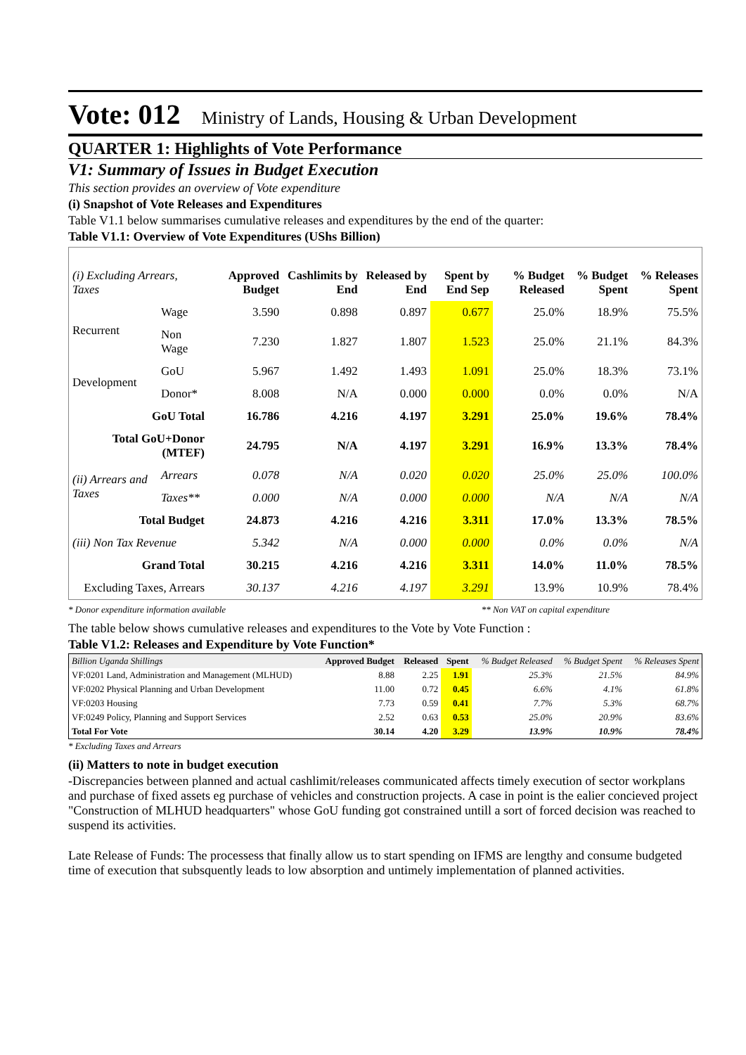Vote: 012 Ministry of Lands, Housing & Urban Development
QUARTER 1: Highlights of Vote Performance
V1: Summary of Issues in Budget Execution
This section provides an overview of Vote expenditure
(i) Snapshot of Vote Releases and Expenditures
Table V1.1 below summarises cumulative releases and expenditures by the end of the quarter:
Table V1.1: Overview of Vote Expenditures (UShs Billion)
| (i) Excluding Arrears, Taxes | | Approved Budget | Cashlimits by End | Released by End | Spent by End Sep | % Budget Released | % Budget Spent | % Releases Spent |
| --- | --- | --- | --- | --- | --- | --- | --- | --- |
| Recurrent | Wage | 3.590 | 0.898 | 0.897 | 0.677 | 25.0% | 18.9% | 75.5% |
| | Non Wage | 7.230 | 1.827 | 1.807 | 1.523 | 25.0% | 21.1% | 84.3% |
| Development | GoU | 5.967 | 1.492 | 1.493 | 1.091 | 25.0% | 18.3% | 73.1% |
| | Donor* | 8.008 | N/A | 0.000 | 0.000 | 0.0% | 0.0% | N/A |
| GoU Total | | 16.786 | 4.216 | 4.197 | 3.291 | 25.0% | 19.6% | 78.4% |
| Total GoU+Donor (MTEF) | | 24.795 | N/A | 4.197 | 3.291 | 16.9% | 13.3% | 78.4% |
| (ii) Arrears and Taxes | Arrears | 0.078 | N/A | 0.020 | 0.020 | 25.0% | 25.0% | 100.0% |
| | Taxes** | 0.000 | N/A | 0.000 | 0.000 | N/A | N/A | N/A |
| Total Budget | | 24.873 | 4.216 | 4.216 | 3.311 | 17.0% | 13.3% | 78.5% |
| (iii) Non Tax Revenue | | 5.342 | N/A | 0.000 | 0.000 | 0.0% | 0.0% | N/A |
| Grand Total | | 30.215 | 4.216 | 4.216 | 3.311 | 14.0% | 11.0% | 78.5% |
| Excluding Taxes, Arrears | | 30.137 | 4.216 | 4.197 | 3.291 | 13.9% | 10.9% | 78.4% |
* Donor expenditure information available ** Non VAT on capital expenditure
The table below shows cumulative releases and expenditures to the Vote by Vote Function :
Table V1.2: Releases and Expenditure by Vote Function*
| Billion Uganda Shillings | Approved Budget | Released | Spent | % Budget Released | % Budget Spent | % Releases Spent |
| --- | --- | --- | --- | --- | --- | --- |
| VF:0201 Land, Administration and Management (MLHUD) | 8.88 | 2.25 | 1.91 | 25.3% | 21.5% | 84.9% |
| VF:0202 Physical Planning and Urban Development | 11.00 | 0.72 | 0.45 | 6.6% | 4.1% | 61.8% |
| VF:0203 Housing | 7.73 | 0.59 | 0.41 | 7.7% | 5.3% | 68.7% |
| VF:0249 Policy, Planning and Support Services | 2.52 | 0.63 | 0.53 | 25.0% | 20.9% | 83.6% |
| Total For Vote | 30.14 | 4.20 | 3.29 | 13.9% | 10.9% | 78.4% |
* Excluding Taxes and Arrears
(ii) Matters to note in budget execution
-Discrepancies between planned and actual cashlimit/releases communicated affects timely execution of sector workplans and purchase of fixed assets eg purchase of vehicles and construction projects. A case in point is the ealier concieved project "Construction of MLHUD headquarters" whose GoU funding got constrained untill a sort of forced decision was reached to suspend its activities.
Late Release of Funds: The processess that finally allow us to start spending on IFMS are lengthy and consume budgeted time of execution that subsquently leads to low absorption and untimely implementation of planned activities.